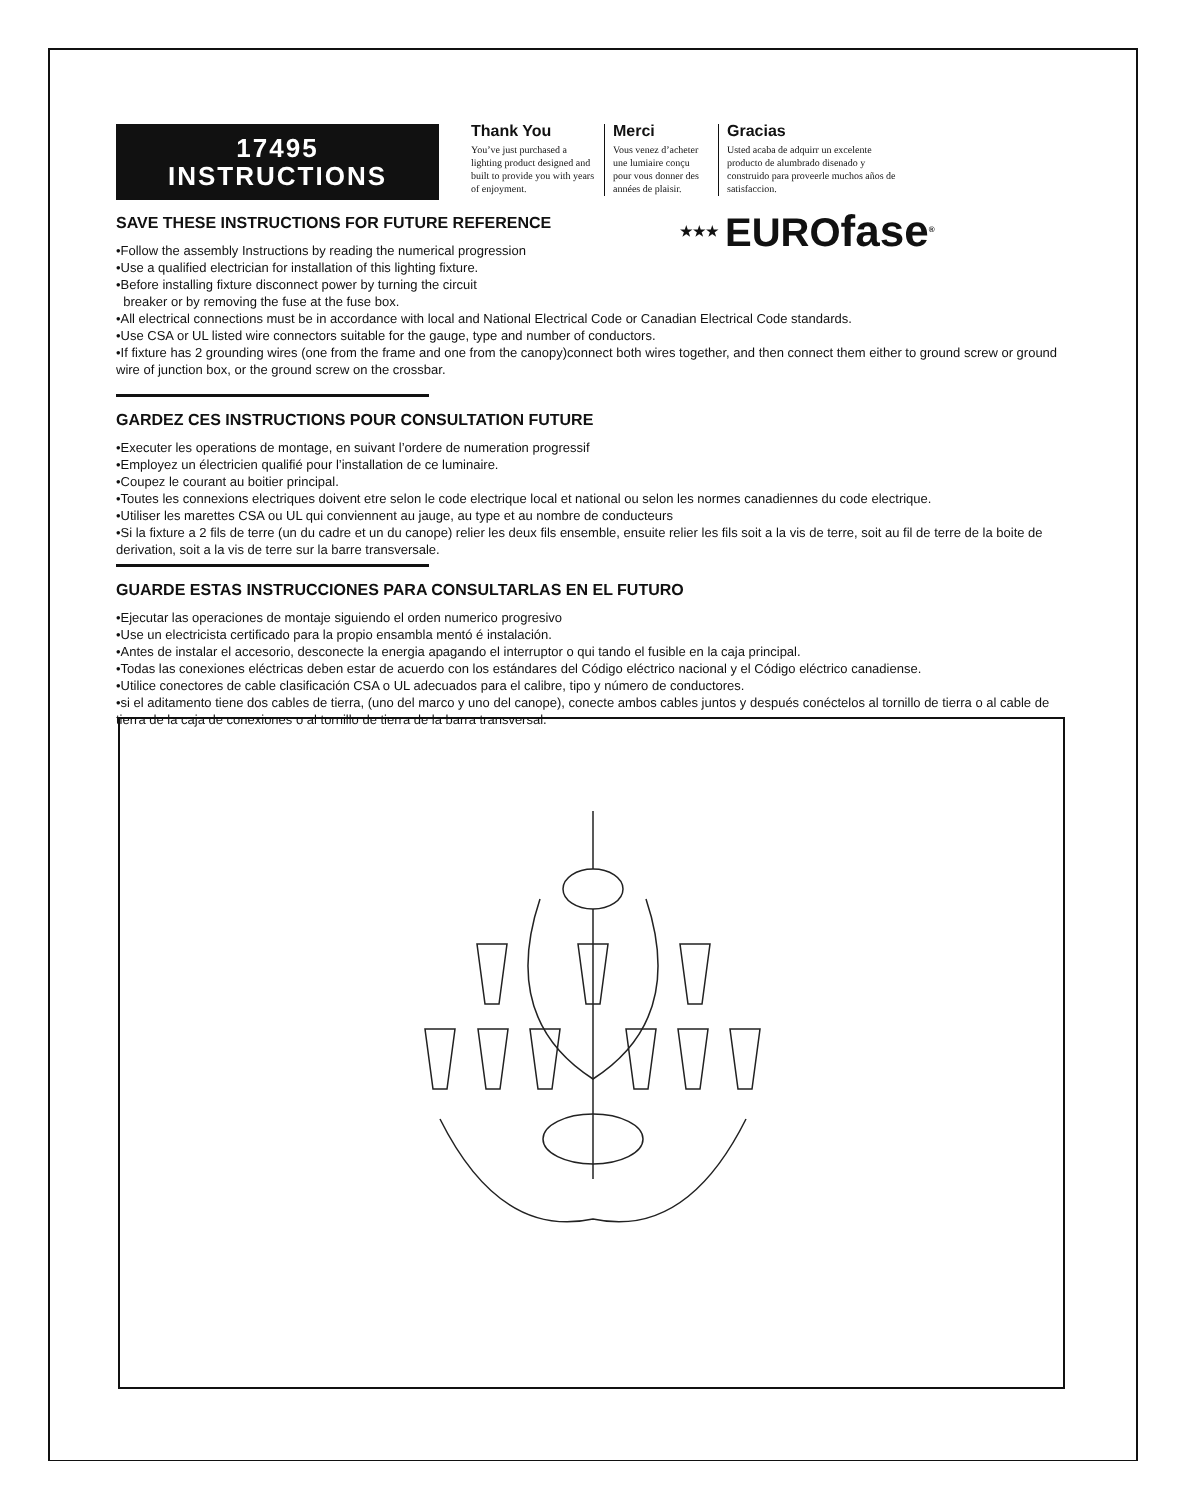★★★ EUROfase<sup>®</sup>
17495
INSTRUCTIONS
Thank You
You’ve just purchased a lighting product designed and built to provide you with years of enjoyment.
Merci
Vous venez d’acheter une lumiaire conçu pour vous donner des années de plaisir.
Gracias
Usted acaba de adquirr un excelente producto de alumbrado disenado y construido para proveerle muchos años de satisfaccion.
SAVE THESE INSTRUCTIONS FOR FUTURE REFERENCE
•Follow the assembly Instructions by reading the numerical progression
•Use a qualified electrician for installation of this lighting fixture.
•Before installing fixture disconnect power by turning the circuit
breaker or by removing the fuse at the fuse box.
•All electrical connections must be in accordance with local and National Electrical Code or Canadian Electrical Code standards.
•Use CSA or UL listed wire connectors suitable for the gauge, type and number of conductors.
•If fixture has 2 grounding wires (one from the frame and one from the canopy)connect both wires together, and then connect them either to ground screw or ground wire of junction box, or the ground screw on the crossbar.
GARDEZ CES INSTRUCTIONS POUR CONSULTATION FUTURE
•Executer les operations de montage, en suivant l’ordere de numeration progressif
•Employez un électricien qualifié pour l’installation de ce luminaire.
•Coupez le courant au boitier principal.
•Toutes les connexions electriques doivent etre selon le code electrique local et national ou selon les normes canadiennes du code electrique.
•Utiliser les marettes CSA ou UL qui conviennent au jauge, au type et au nombre de conducteurs
•Si la fixture a 2 fils de terre (un du cadre et un du canope) relier les deux fils ensemble, ensuite relier les fils soit a la vis de terre, soit au fil de terre de la boite de derivation, soit a la vis de terre sur la barre transversale.
GUARDE ESTAS INSTRUCCIONES PARA CONSULTARLAS EN EL FUTURO
•Ejecutar las operaciones de montaje siguiendo el orden numerico progresivo
•Use un electricista certificado para la propio ensambla mentó é instalación.
•Antes de instalar el accesorio, desconecte la energia apagando el interruptor o qui tando el fusible en la caja principal.
•Todas las conexiones eléctricas deben estar de acuerdo con los estándares del Código eléctrico nacional y el Código eléctrico canadiense.
•Utilice conectores de cable clasificación CSA o UL adecuados para el calibre, tipo y número de conductores.
•si el aditamento tiene dos cables de tierra, (uno del marco y uno del canope), conecte ambos cables juntos y después conéctelos al tornillo de tierra o al cable de tierra de la caja de conexiones o al tornillo de tierra de la barra transversal.